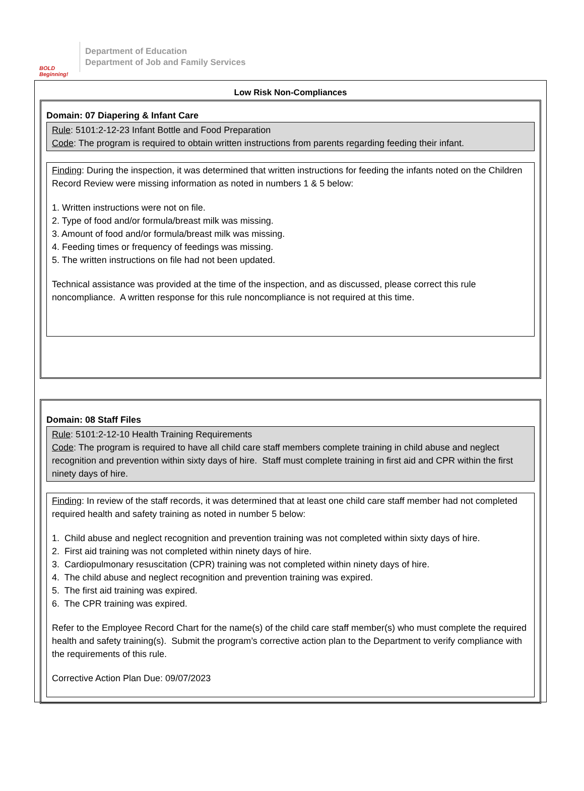BOLD Beginning!
Department of Education
Department of Job and Family Services
Low Risk Non-Compliances
Domain: 07 Diapering & Infant Care
Rule: 5101:2-12-23 Infant Bottle and Food Preparation
Code: The program is required to obtain written instructions from parents regarding feeding their infant.
Finding: During the inspection, it was determined that written instructions for feeding the infants noted on the Children Record Review were missing information as noted in numbers 1 & 5 below:
1. Written instructions were not on file.
2. Type of food and/or formula/breast milk was missing.
3. Amount of food and/or formula/breast milk was missing.
4. Feeding times or frequency of feedings was missing.
5. The written instructions on file had not been updated.
Technical assistance was provided at the time of the inspection, and as discussed, please correct this rule noncompliance. A written response for this rule noncompliance is not required at this time.
Domain: 08 Staff Files
Rule: 5101:2-12-10 Health Training Requirements
Code: The program is required to have all child care staff members complete training in child abuse and neglect recognition and prevention within sixty days of hire. Staff must complete training in first aid and CPR within the first ninety days of hire.
Finding: In review of the staff records, it was determined that at least one child care staff member had not completed required health and safety training as noted in number 5 below:
1. Child abuse and neglect recognition and prevention training was not completed within sixty days of hire.
2. First aid training was not completed within ninety days of hire.
3. Cardiopulmonary resuscitation (CPR) training was not completed within ninety days of hire.
4. The child abuse and neglect recognition and prevention training was expired.
5. The first aid training was expired.
6. The CPR training was expired.
Refer to the Employee Record Chart for the name(s) of the child care staff member(s) who must complete the required health and safety training(s). Submit the program’s corrective action plan to the Department to verify compliance with the requirements of this rule.
Corrective Action Plan Due: 09/07/2023